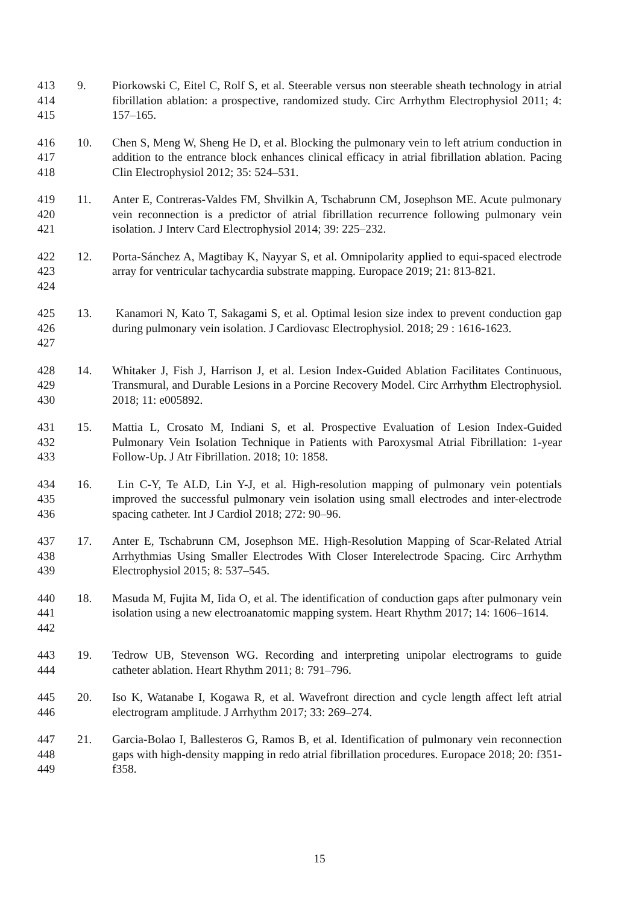413
414
415
9. Piorkowski C, Eitel C, Rolf S, et al. Steerable versus non steerable sheath technology in atrial fibrillation ablation: a prospective, randomized study. Circ Arrhythm Electrophysiol 2011; 4: 157–165.
416
417
418
10. Chen S, Meng W, Sheng He D, et al. Blocking the pulmonary vein to left atrium conduction in addition to the entrance block enhances clinical efficacy in atrial fibrillation ablation. Pacing Clin Electrophysiol 2012; 35: 524–531.
419
420
421
11. Anter E, Contreras-Valdes FM, Shvilkin A, Tschabrunn CM, Josephson ME. Acute pulmonary vein reconnection is a predictor of atrial fibrillation recurrence following pulmonary vein isolation. J Interv Card Electrophysiol 2014; 39: 225–232.
422
423
424
12. Porta-Sánchez A, Magtibay K, Nayyar S, et al. Omnipolarity applied to equi-spaced electrode array for ventricular tachycardia substrate mapping. Europace 2019; 21: 813-821.
425
426
427
13. Kanamori N, Kato T, Sakagami S, et al. Optimal lesion size index to prevent conduction gap during pulmonary vein isolation. J Cardiovasc Electrophysiol. 2018; 29 : 1616-1623.
428
429
430
14. Whitaker J, Fish J, Harrison J, et al. Lesion Index-Guided Ablation Facilitates Continuous, Transmural, and Durable Lesions in a Porcine Recovery Model. Circ Arrhythm Electrophysiol. 2018; 11: e005892.
431
432
433
15. Mattia L, Crosato M, Indiani S, et al. Prospective Evaluation of Lesion Index-Guided Pulmonary Vein Isolation Technique in Patients with Paroxysmal Atrial Fibrillation: 1-year Follow-Up. J Atr Fibrillation. 2018; 10: 1858.
434
435
436
16. Lin C-Y, Te ALD, Lin Y-J, et al. High-resolution mapping of pulmonary vein potentials improved the successful pulmonary vein isolation using small electrodes and inter-electrode spacing catheter. Int J Cardiol 2018; 272: 90–96.
437
438
439
17. Anter E, Tschabrunn CM, Josephson ME. High-Resolution Mapping of Scar-Related Atrial Arrhythmias Using Smaller Electrodes With Closer Interelectrode Spacing. Circ Arrhythm Electrophysiol 2015; 8: 537–545.
440
441
442
18. Masuda M, Fujita M, Iida O, et al. The identification of conduction gaps after pulmonary vein isolation using a new electroanatomic mapping system. Heart Rhythm 2017; 14: 1606–1614.
443
444
19. Tedrow UB, Stevenson WG. Recording and interpreting unipolar electrograms to guide catheter ablation. Heart Rhythm 2011; 8: 791–796.
445
446
20. Iso K, Watanabe I, Kogawa R, et al. Wavefront direction and cycle length affect left atrial electrogram amplitude. J Arrhythm 2017; 33: 269–274.
447
448
449
21. Garcia-Bolao I, Ballesteros G, Ramos B, et al. Identification of pulmonary vein reconnection gaps with high-density mapping in redo atrial fibrillation procedures. Europace 2018; 20: f351-f358.
15